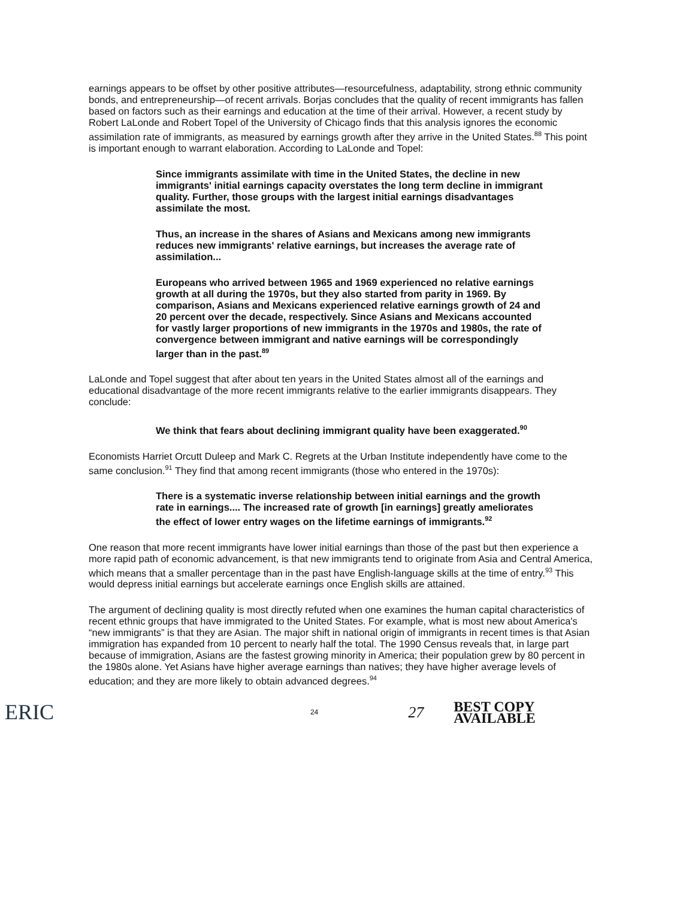earnings appears to be offset by other positive attributes—resourcefulness, adaptability, strong ethnic community bonds, and entrepreneurship—of recent arrivals. Borjas concludes that the quality of recent immigrants has fallen based on factors such as their earnings and education at the time of their arrival. However, a recent study by Robert LaLonde and Robert Topel of the University of Chicago finds that this analysis ignores the economic assimilation rate of immigrants, as measured by earnings growth after they arrive in the United States.<sup>88</sup> This point is important enough to warrant elaboration. According to LaLonde and Topel:
Since immigrants assimilate with time in the United States, the decline in new immigrants' initial earnings capacity overstates the long term decline in immigrant quality. Further, those groups with the largest initial earnings disadvantages assimilate the most.
Thus, an increase in the shares of Asians and Mexicans among new immigrants reduces new immigrants' relative earnings, but increases the average rate of assimilation...
Europeans who arrived between 1965 and 1969 experienced no relative earnings growth at all during the 1970s, but they also started from parity in 1969. By comparison, Asians and Mexicans experienced relative earnings growth of 24 and 20 percent over the decade, respectively. Since Asians and Mexicans accounted for vastly larger proportions of new immigrants in the 1970s and 1980s, the rate of convergence between immigrant and native earnings will be correspondingly larger than in the past.<sup>89</sup>
LaLonde and Topel suggest that after about ten years in the United States almost all of the earnings and educational disadvantage of the more recent immigrants relative to the earlier immigrants disappears. They conclude:
We think that fears about declining immigrant quality have been exaggerated.<sup>90</sup>
Economists Harriet Orcutt Duleep and Mark C. Regrets at the Urban Institute independently have come to the same conclusion.<sup>91</sup> They find that among recent immigrants (those who entered in the 1970s):
There is a systematic inverse relationship between initial earnings and the growth rate in earnings.... The increased rate of growth [in earnings] greatly ameliorates the effect of lower entry wages on the lifetime earnings of immigrants.<sup>92</sup>
One reason that more recent immigrants have lower initial earnings than those of the past but then experience a more rapid path of economic advancement, is that new immigrants tend to originate from Asia and Central America, which means that a smaller percentage than in the past have English-language skills at the time of entry.<sup>93</sup> This would depress initial earnings but accelerate earnings once English skills are attained.
The argument of declining quality is most directly refuted when one examines the human capital characteristics of recent ethnic groups that have immigrated to the United States. For example, what is most new about America's “new immigrants” is that they are Asian. The major shift in national origin of immigrants in recent times is that Asian immigration has expanded from 10 percent to nearly half the total. The 1990 Census reveals that, in large part because of immigration, Asians are the fastest growing minority in America; their population grew by 80 percent in the 1980s alone. Yet Asians have higher average earnings than natives; they have higher average levels of education; and they are more likely to obtain advanced degrees.<sup>94</sup>
ERIC 24 27 BEST COPY AVAILABLE